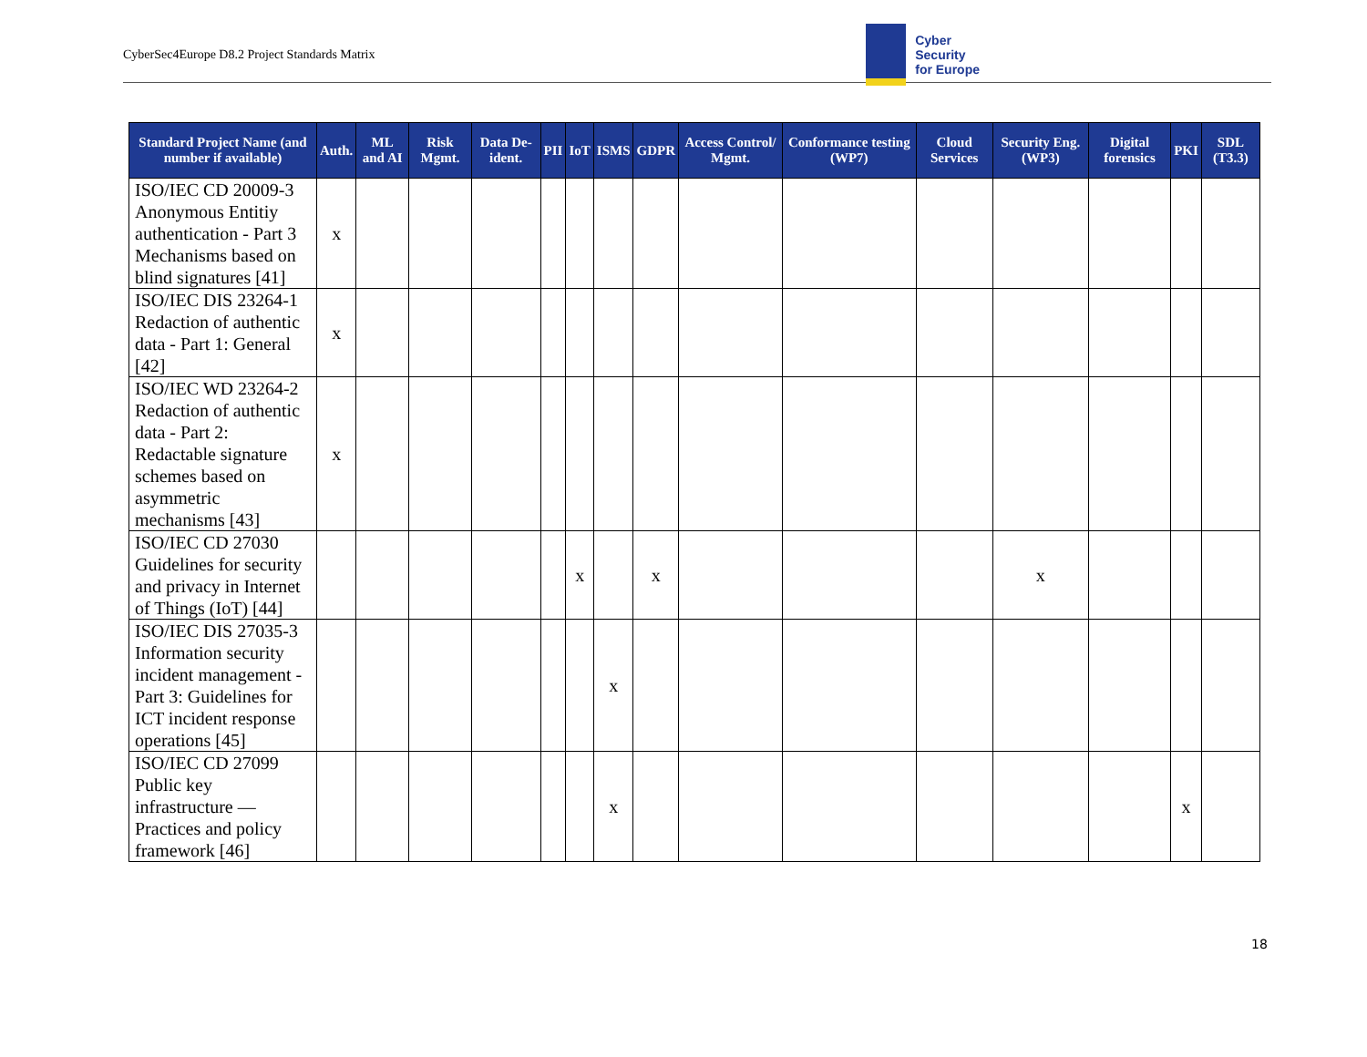CyberSec4Europe D8.2 Project Standards Matrix
Cyber
Security
for Europe
| Standard Project Name (and number if available) | Auth. | ML and AI | Risk Mgmt. | Data De-ident. | PII | IoT | ISMS | GDPR | Access Control/ Mgmt. | Conformance testing (WP7) | Cloud Services | Security Eng. (WP3) | Digital forensics | PKI | SDL (T3.3) |
| --- | --- | --- | --- | --- | --- | --- | --- | --- | --- | --- | --- | --- | --- | --- | --- |
| ISO/IEC CD 20009-3 Anonymous Entitiy authentication - Part 3 Mechanisms based on blind signatures [41] | x | | | | | | | | | | | | | | |
| ISO/IEC DIS 23264-1 Redaction of authentic data - Part 1: General [42] | x | | | | | | | | | | | | | | |
| ISO/IEC WD 23264-2 Redaction of authentic data - Part 2: Redactable signature schemes based on asymmetric mechanisms [43] | x | | | | | | | | | | | | | | |
| ISO/IEC CD 27030 Guidelines for security and privacy in Internet of Things (IoT) [44] | | | | | | x | | x | | | | x | | | |
| ISO/IEC DIS 27035-3 Information security incident management - Part 3: Guidelines for ICT incident response operations [45] | | | | | | | x | | | | | | | | |
| ISO/IEC CD 27099 Public key infrastructure — Practices and policy framework [46] | | | | | | | x | | | | | | | x | |
18